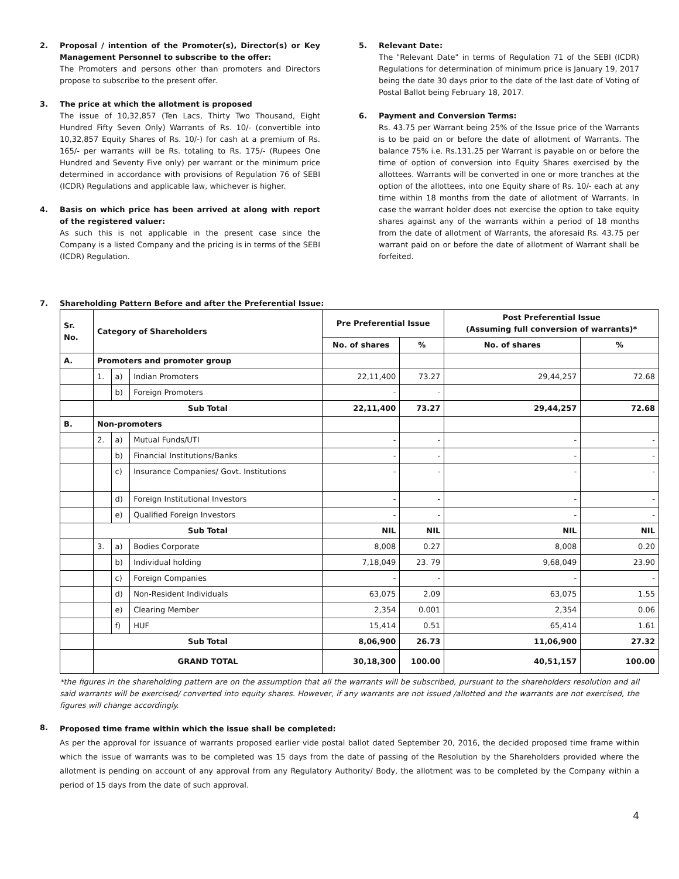2. Proposal / intention of the Promoter(s), Director(s) or Key Management Personnel to subscribe to the offer:
The Promoters and persons other than promoters and Directors propose to subscribe to the present offer.
3. The price at which the allotment is proposed
The issue of 10,32,857 (Ten Lacs, Thirty Two Thousand, Eight Hundred Fifty Seven Only) Warrants of Rs. 10/- (convertible into 10,32,857 Equity Shares of Rs. 10/-) for cash at a premium of Rs. 165/- per warrants will be Rs. totaling to Rs. 175/- (Rupees One Hundred and Seventy Five only) per warrant or the minimum price determined in accordance with provisions of Regulation 76 of SEBI (ICDR) Regulations and applicable law, whichever is higher.
4. Basis on which price has been arrived at along with report of the registered valuer:
As such this is not applicable in the present case since the Company is a listed Company and the pricing is in terms of the SEBI (ICDR) Regulation.
5. Relevant Date:
The "Relevant Date" in terms of Regulation 71 of the SEBI (ICDR) Regulations for determination of minimum price is January 19, 2017 being the date 30 days prior to the date of the last date of Voting of Postal Ballot being February 18, 2017.
6. Payment and Conversion Terms:
Rs. 43.75 per Warrant being 25% of the Issue price of the Warrants is to be paid on or before the date of allotment of Warrants. The balance 75% i.e. Rs.131.25 per Warrant is payable on or before the time of option of conversion into Equity Shares exercised by the allottees. Warrants will be converted in one or more tranches at the option of the allottees, into one Equity share of Rs. 10/- each at any time within 18 months from the date of allotment of Warrants. In case the warrant holder does not exercise the option to take equity shares against any of the warrants within a period of 18 months from the date of allotment of Warrants, the aforesaid Rs. 43.75 per warrant paid on or before the date of allotment of Warrant shall be forfeited.
7. Shareholding Pattern Before and after the Preferential Issue:
| Sr. No. | Category of Shareholders | | | Pre Preferential Issue | | Post Preferential Issue (Assuming full conversion of warrants)* | |
| --- | --- | --- | --- | --- | --- | --- | --- |
| | | | | No. of shares | % | No. of shares | % |
| A. | Promoters and promoter group | | | | | | |
| | 1. | a) | Indian Promoters | 22,11,400 | 73.27 | 29,44,257 | 72.68 |
| | | b) | Foreign Promoters | - | - | | |
| | Sub Total | | | 22,11,400 | 73.27 | 29,44,257 | 72.68 |
| B. | Non-promoters | | | | | | |
| | 2. | a) | Mutual Funds/UTI | - | - | - | - |
| | | b) | Financial Institutions/Banks | - | - | - | - |
| | | c) | Insurance Companies/ Govt. Institutions | - | - | - | - |
| | | d) | Foreign Institutional Investors | - | - | - | - |
| | | e) | Qualified Foreign Investors | - | - | - | - |
| | Sub Total | | | NIL | NIL | NIL | NIL |
| | 3. | a) | Bodies Corporate | 8,008 | 0.27 | 8,008 | 0.20 |
| | | b) | Individual holding | 7,18,049 | 23. 79 | 9,68,049 | 23.90 |
| | | c) | Foreign Companies | - | - | - | - |
| | | d) | Non-Resident Individuals | 63,075 | 2.09 | 63,075 | 1.55 |
| | | e) | Clearing Member | 2,354 | 0.001 | 2,354 | 0.06 |
| | | f) | HUF | 15,414 | 0.51 | 65,414 | 1.61 |
| | Sub Total | | | 8,06,900 | 26.73 | 11,06,900 | 27.32 |
| | GRAND TOTAL | | | 30,18,300 | 100.00 | 40,51,157 | 100.00 |
*the figures in the shareholding pattern are on the assumption that all the warrants will be subscribed, pursuant to the shareholders resolution and all said warrants will be exercised/ converted into equity shares. However, if any warrants are not issued /allotted and the warrants are not exercised, the figures will change accordingly.
8.
Proposed time frame within which the issue shall be completed:
As per the approval for issuance of warrants proposed earlier vide postal ballot dated September 20, 2016, the decided proposed time frame within which the issue of warrants was to be completed was 15 days from the date of passing of the Resolution by the Shareholders provided where the allotment is pending on account of any approval from any Regulatory Authority/ Body, the allotment was to be completed by the Company within a period of 15 days from the date of such approval.
4